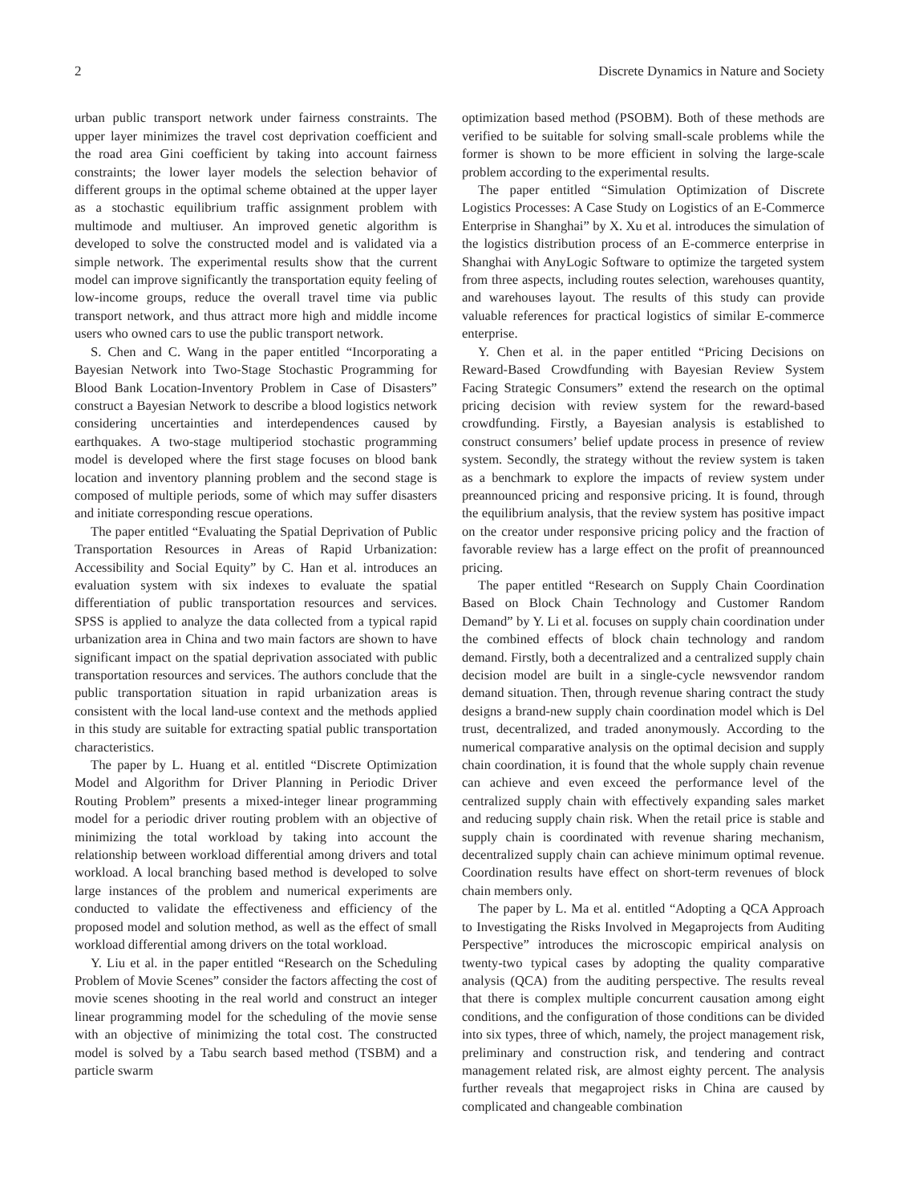2 Discrete Dynamics in Nature and Society
urban public transport network under fairness constraints. The upper layer minimizes the travel cost deprivation coefficient and the road area Gini coefficient by taking into account fairness constraints; the lower layer models the selection behavior of different groups in the optimal scheme obtained at the upper layer as a stochastic equilibrium traffic assignment problem with multimode and multiuser. An improved genetic algorithm is developed to solve the constructed model and is validated via a simple network. The experimental results show that the current model can improve significantly the transportation equity feeling of low-income groups, reduce the overall travel time via public transport network, and thus attract more high and middle income users who owned cars to use the public transport network.
S. Chen and C. Wang in the paper entitled “Incorporating a Bayesian Network into Two-Stage Stochastic Programming for Blood Bank Location-Inventory Problem in Case of Disasters” construct a Bayesian Network to describe a blood logistics network considering uncertainties and interdependences caused by earthquakes. A two-stage multiperiod stochastic programming model is developed where the first stage focuses on blood bank location and inventory planning problem and the second stage is composed of multiple periods, some of which may suffer disasters and initiate corresponding rescue operations.
The paper entitled “Evaluating the Spatial Deprivation of Public Transportation Resources in Areas of Rapid Urbanization: Accessibility and Social Equity” by C. Han et al. introduces an evaluation system with six indexes to evaluate the spatial differentiation of public transportation resources and services. SPSS is applied to analyze the data collected from a typical rapid urbanization area in China and two main factors are shown to have significant impact on the spatial deprivation associated with public transportation resources and services. The authors conclude that the public transportation situation in rapid urbanization areas is consistent with the local land-use context and the methods applied in this study are suitable for extracting spatial public transportation characteristics.
The paper by L. Huang et al. entitled “Discrete Optimization Model and Algorithm for Driver Planning in Periodic Driver Routing Problem” presents a mixed-integer linear programming model for a periodic driver routing problem with an objective of minimizing the total workload by taking into account the relationship between workload differential among drivers and total workload. A local branching based method is developed to solve large instances of the problem and numerical experiments are conducted to validate the effectiveness and efficiency of the proposed model and solution method, as well as the effect of small workload differential among drivers on the total workload.
Y. Liu et al. in the paper entitled “Research on the Scheduling Problem of Movie Scenes” consider the factors affecting the cost of movie scenes shooting in the real world and construct an integer linear programming model for the scheduling of the movie sense with an objective of minimizing the total cost. The constructed model is solved by a Tabu search based method (TSBM) and a particle swarm
optimization based method (PSOBM). Both of these methods are verified to be suitable for solving small-scale problems while the former is shown to be more efficient in solving the large-scale problem according to the experimental results.
The paper entitled “Simulation Optimization of Discrete Logistics Processes: A Case Study on Logistics of an E-Commerce Enterprise in Shanghai” by X. Xu et al. introduces the simulation of the logistics distribution process of an E-commerce enterprise in Shanghai with AnyLogic Software to optimize the targeted system from three aspects, including routes selection, warehouses quantity, and warehouses layout. The results of this study can provide valuable references for practical logistics of similar E-commerce enterprise.
Y. Chen et al. in the paper entitled “Pricing Decisions on Reward-Based Crowdfunding with Bayesian Review System Facing Strategic Consumers” extend the research on the optimal pricing decision with review system for the reward-based crowdfunding. Firstly, a Bayesian analysis is established to construct consumers’ belief update process in presence of review system. Secondly, the strategy without the review system is taken as a benchmark to explore the impacts of review system under preannounced pricing and responsive pricing. It is found, through the equilibrium analysis, that the review system has positive impact on the creator under responsive pricing policy and the fraction of favorable review has a large effect on the profit of preannounced pricing.
The paper entitled “Research on Supply Chain Coordination Based on Block Chain Technology and Customer Random Demand” by Y. Li et al. focuses on supply chain coordination under the combined effects of block chain technology and random demand. Firstly, both a decentralized and a centralized supply chain decision model are built in a single-cycle newsvendor random demand situation. Then, through revenue sharing contract the study designs a brand-new supply chain coordination model which is Del trust, decentralized, and traded anonymously. According to the numerical comparative analysis on the optimal decision and supply chain coordination, it is found that the whole supply chain revenue can achieve and even exceed the performance level of the centralized supply chain with effectively expanding sales market and reducing supply chain risk. When the retail price is stable and supply chain is coordinated with revenue sharing mechanism, decentralized supply chain can achieve minimum optimal revenue. Coordination results have effect on short-term revenues of block chain members only.
The paper by L. Ma et al. entitled “Adopting a QCA Approach to Investigating the Risks Involved in Megaprojects from Auditing Perspective” introduces the microscopic empirical analysis on twenty-two typical cases by adopting the quality comparative analysis (QCA) from the auditing perspective. The results reveal that there is complex multiple concurrent causation among eight conditions, and the configuration of those conditions can be divided into six types, three of which, namely, the project management risk, preliminary and construction risk, and tendering and contract management related risk, are almost eighty percent. The analysis further reveals that megaproject risks in China are caused by complicated and changeable combination